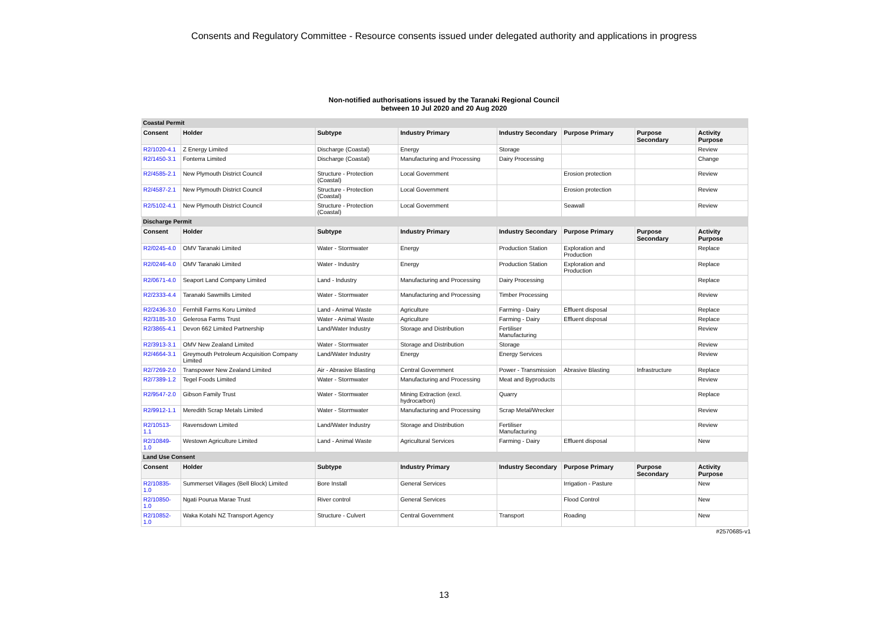Consents and Regulatory Committee - Resource consents issued under delegated authority and applications in progress
Non-notified authorisations issued by the Taranaki Regional Council
between 10 Jul 2020 and 20 Aug 2020
| Coastal Permit | | | | | | | |
| Consent | Holder | Subtype | Industry Primary | Industry Secondary | Purpose Primary | Purpose Secondary | Activity Purpose |
| R2/1020-4.1 | Z Energy Limited | Discharge (Coastal) | Energy | Storage | | | Review |
| R2/1450-3.1 | Fonterra Limited | Discharge (Coastal) | Manufacturing and Processing | Dairy Processing | | | Change |
| R2/4585-2.1 | New Plymouth District Council | Structure - Protection (Coastal) | Local Government | | Erosion protection | | Review |
| R2/4587-2.1 | New Plymouth District Council | Structure - Protection (Coastal) | Local Government | | Erosion protection | | Review |
| R2/5102-4.1 | New Plymouth District Council | Structure - Protection (Coastal) | Local Government | | Seawall | | Review |
| Discharge Permit | | | | | | | |
| Consent | Holder | Subtype | Industry Primary | Industry Secondary | Purpose Primary | Purpose Secondary | Activity Purpose |
| R2/0245-4.0 | OMV Taranaki Limited | Water - Stormwater | Energy | Production Station | Exploration and Production | | Replace |
| R2/0246-4.0 | OMV Taranaki Limited | Water - Industry | Energy | Production Station | Exploration and Production | | Replace |
| R2/0671-4.0 | Seaport Land Company Limited | Land - Industry | Manufacturing and Processing | Dairy Processing | | | Replace |
| R2/2333-4.4 | Taranaki Sawmills Limited | Water - Stormwater | Manufacturing and Processing | Timber Processing | | | Review |
| R2/2436-3.0 | Fernhill Farms Koru Limited | Land - Animal Waste | Agriculture | Farming - Dairy | Effluent disposal | | Replace |
| R2/3185-3.0 | Gelerosa Farms Trust | Water - Animal Waste | Agriculture | Farming - Dairy | Effluent disposal | | Replace |
| R2/3865-4.1 | Devon 662 Limited Partnership | Land/Water Industry | Storage and Distribution | Fertiliser Manufacturing | | | Review |
| R2/3913-3.1 | OMV New Zealand Limited | Water - Stormwater | Storage and Distribution | Storage | | | Review |
| R2/4664-3.1 | Greymouth Petroleum Acquisition Company Limited | Land/Water Industry | Energy | Energy Services | | | Review |
| R2/7269-2.0 | Transpower New Zealand Limited | Air - Abrasive Blasting | Central Government | Power - Transmission | Abrasive Blasting | Infrastructure | Replace |
| R2/7389-1.2 | Tegel Foods Limited | Water - Stormwater | Manufacturing and Processing | Meat and Byproducts | | | Review |
| R2/9547-2.0 | Gibson Family Trust | Water - Stormwater | Mining Extraction (excl. hydrocarbon) | Quarry | | | Replace |
| R2/9912-1.1 | Meredith Scrap Metals Limited | Water - Stormwater | Manufacturing and Processing | Scrap Metal/Wrecker | | | Review |
| R2/10513-1.1 | Ravensdown Limited | Land/Water Industry | Storage and Distribution | Fertiliser Manufacturing | | | Review |
| R2/10849-1.0 | Westown Agriculture Limited | Land - Animal Waste | Agricultural Services | Farming - Dairy | Effluent disposal | | New |
| Land Use Consent | | | | | | | |
| Consent | Holder | Subtype | Industry Primary | Industry Secondary | Purpose Primary | Purpose Secondary | Activity Purpose |
| R2/10835-1.0 | Summerset Villages (Bell Block) Limited | Bore Install | General Services | | Irrigation - Pasture | | New |
| R2/10850-1.0 | Ngati Pourua Marae Trust | River control | General Services | | Flood Control | | New |
| R2/10852-1.0 | Waka Kotahi NZ Transport Agency | Structure - Culvert | Central Government | Transport | Roading | | New |
#2570685-v1
13